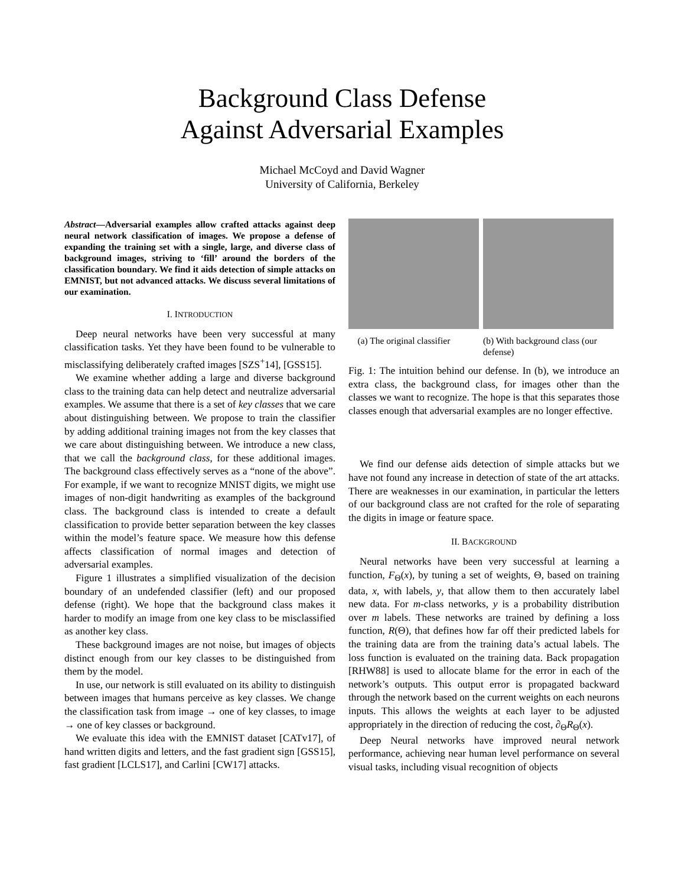Background Class Defense
Against Adversarial Examples
Michael McCoyd and David Wagner
University of California, Berkeley
Abstract—Adversarial examples allow crafted attacks against deep neural network classification of images. We propose a defense of expanding the training set with a single, large, and diverse class of background images, striving to ‘fill’ around the borders of the classification boundary. We find it aids detection of simple attacks on EMNIST, but not advanced attacks. We discuss several limitations of our examination.
I. INTRODUCTION
Deep neural networks have been very successful at many classification tasks. Yet they have been found to be vulnerable to misclassifying deliberately crafted images [SZS<sup>+</sup>14], [GSS15].
We examine whether adding a large and diverse background class to the training data can help detect and neutralize adversarial examples. We assume that there is a set of key classes that we care about distinguishing between. We propose to train the classifier by adding additional training images not from the key classes that we care about distinguishing between. We introduce a new class, that we call the background class, for these additional images. The background class effectively serves as a “none of the above”. For example, if we want to recognize MNIST digits, we might use images of non-digit handwriting as examples of the background class. The background class is intended to create a default classification to provide better separation between the key classes within the model’s feature space. We measure how this defense affects classification of normal images and detection of adversarial examples.
Figure 1 illustrates a simplified visualization of the decision boundary of an undefended classifier (left) and our proposed defense (right). We hope that the background class makes it harder to modify an image from one key class to be misclassified as another key class.
These background images are not noise, but images of objects distinct enough from our key classes to be distinguished from them by the model.
In use, our network is still evaluated on its ability to distinguish between images that humans perceive as key classes. We change the classification task from image → one of key classes, to image → one of key classes or background.
We evaluate this idea with the EMNIST dataset [CATv17], of hand written digits and letters, and the fast gradient sign [GSS15], fast gradient [LCLS17], and Carlini [CW17] attacks.
(a) The original classifier
(b) With background class (our defense)
Fig. 1: The intuition behind our defense. In (b), we introduce an extra class, the background class, for images other than the classes we want to recognize. The hope is that this separates those classes enough that adversarial examples are no longer effective.
We find our defense aids detection of simple attacks but we have not found any increase in detection of state of the art attacks. There are weaknesses in our examination, in particular the letters of our background class are not crafted for the role of separating the digits in image or feature space.
II. BACKGROUND
Neural networks have been very successful at learning a function, F<sub>Θ</sub>(x), by tuning a set of weights, Θ, based on training data, x, with labels, y, that allow them to then accurately label new data. For m-class networks, y is a probability distribution over m labels. These networks are trained by defining a loss function, R(Θ), that defines how far off their predicted labels for the training data are from the training data’s actual labels. The loss function is evaluated on the training data. Back propagation [RHW88] is used to allocate blame for the error in each of the network’s outputs. This output error is propagated backward through the network based on the current weights on each neurons inputs. This allows the weights at each layer to be adjusted appropriately in the direction of reducing the cost, ∂<sub>Θ</sub>R<sub>Θ</sub>(x).
Deep Neural networks have improved neural network performance, achieving near human level performance on several visual tasks, including visual recognition of objects